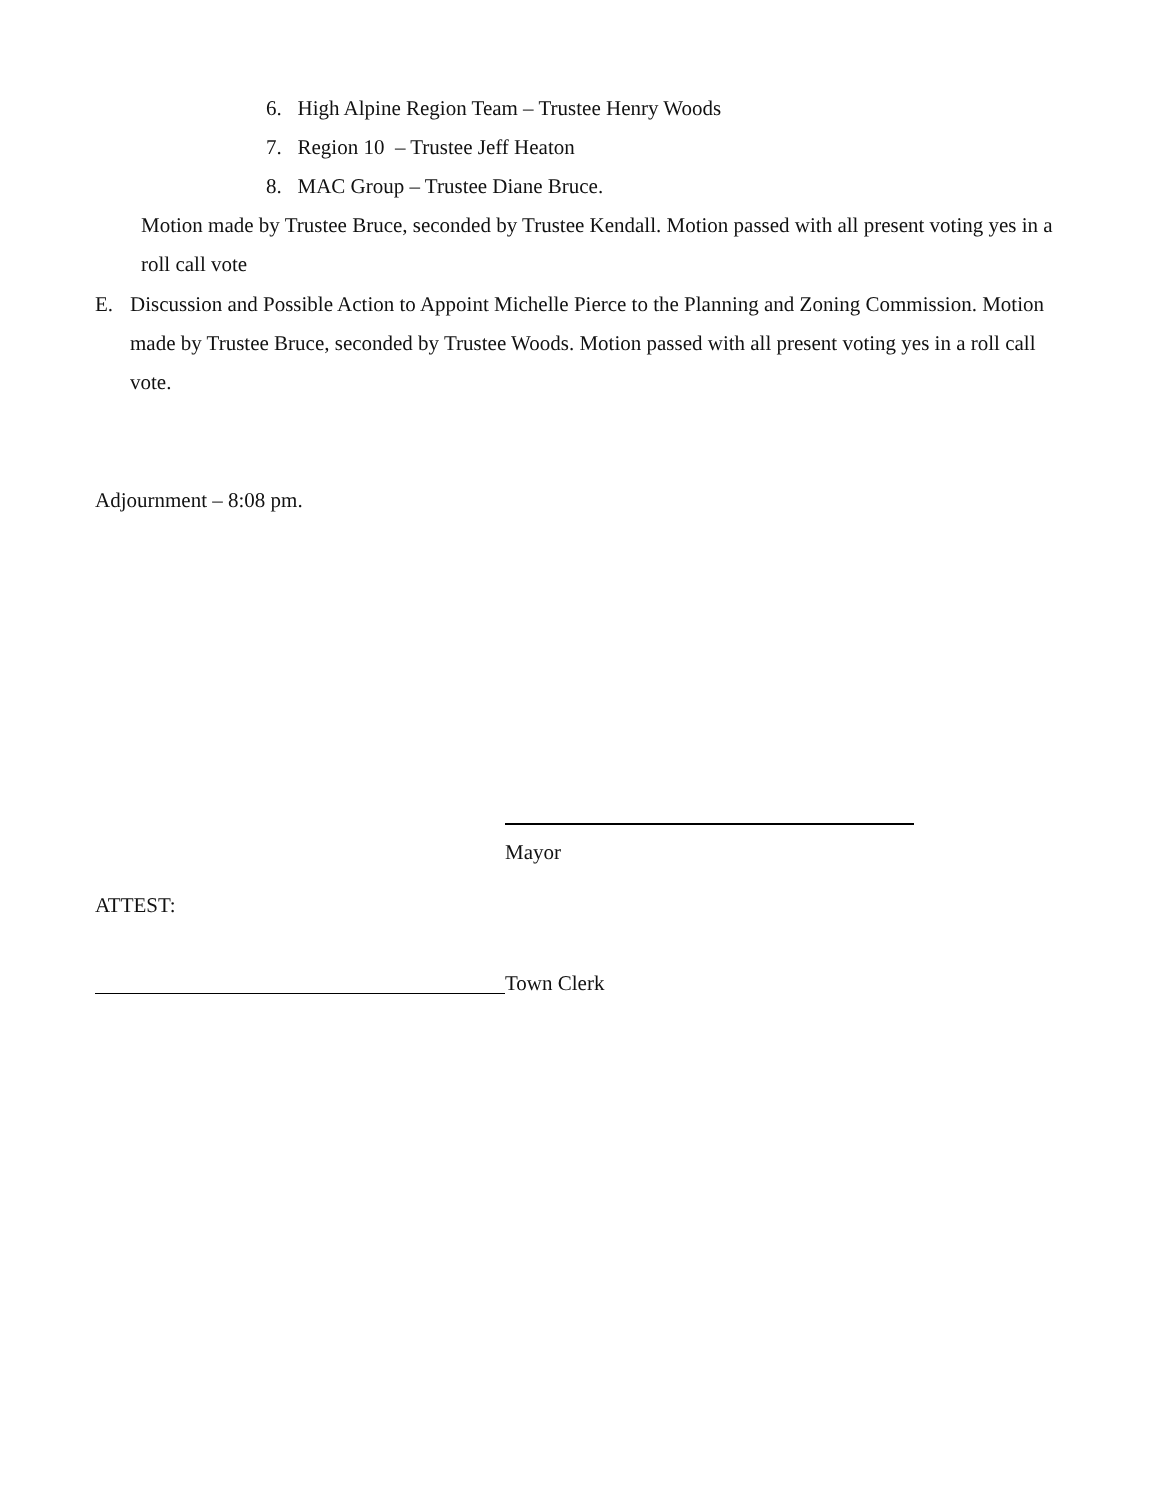6. High Alpine Region Team – Trustee Henry Woods
7. Region 10 – Trustee Jeff Heaton
8. MAC Group – Trustee Diane Bruce.
Motion made by Trustee Bruce, seconded by Trustee Kendall. Motion passed with all present voting yes in a roll call vote
E. Discussion and Possible Action to Appoint Michelle Pierce to the Planning and Zoning Commission. Motion made by Trustee Bruce, seconded by Trustee Woods. Motion passed with all present voting yes in a roll call vote.
Adjournment – 8:08 pm.
Mayor
ATTEST:
Town Clerk